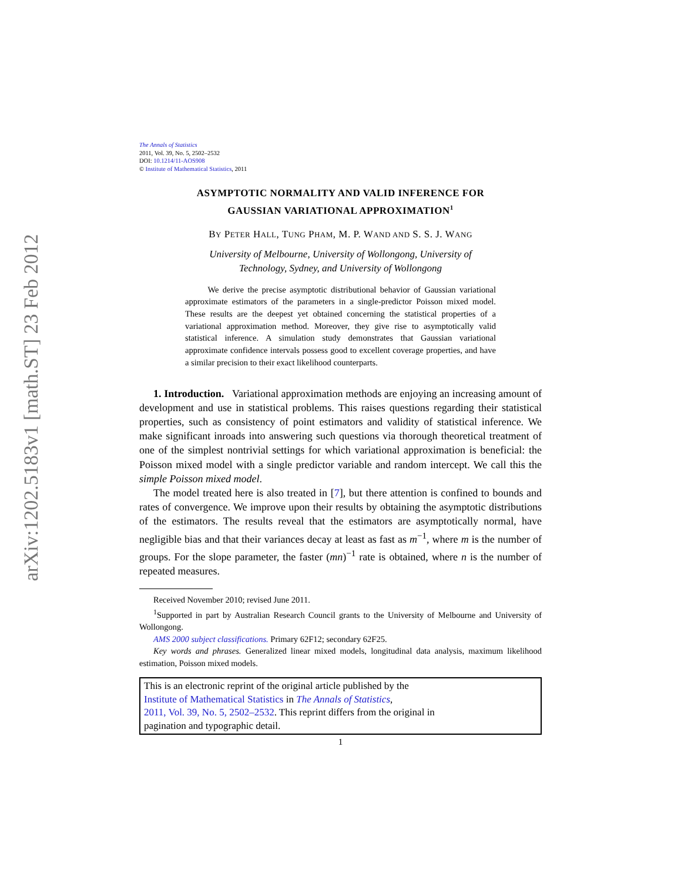arXiv:1202.5183v1 [math.ST] 23 Feb 2012
The Annals of Statistics
2011, Vol. 39, No. 5, 2502–2532
DOI: 10.1214/11-AOS908
© Institute of Mathematical Statistics, 2011
ASYMPTOTIC NORMALITY AND VALID INFERENCE FOR
GAUSSIAN VARIATIONAL APPROXIMATION<sup>1</sup>
BY PETER HALL, TUNG PHAM, M. P. WAND AND S. S. J. WANG
University of Melbourne, University of Wollongong, University of
Technology, Sydney, and University of Wollongong
We derive the precise asymptotic distributional behavior of Gaussian variational approximate estimators of the parameters in a single-predictor Poisson mixed model. These results are the deepest yet obtained concerning the statistical properties of a variational approximation method. Moreover, they give rise to asymptotically valid statistical inference. A simulation study demonstrates that Gaussian variational approximate confidence intervals possess good to excellent coverage properties, and have a similar precision to their exact likelihood counterparts.
1. Introduction. Variational approximation methods are enjoying an increasing amount of development and use in statistical problems. This raises questions regarding their statistical properties, such as consistency of point estimators and validity of statistical inference. We make significant inroads into answering such questions via thorough theoretical treatment of one of the simplest nontrivial settings for which variational approximation is beneficial: the Poisson mixed model with a single predictor variable and random intercept. We call this the simple Poisson mixed model.
The model treated here is also treated in [7], but there attention is confined to bounds and rates of convergence. We improve upon their results by obtaining the asymptotic distributions of the estimators. The results reveal that the estimators are asymptotically normal, have negligible bias and that their variances decay at least as fast as m<sup>−1</sup>, where m is the number of groups. For the slope parameter, the faster (mn)<sup>−1</sup> rate is obtained, where n is the number of repeated measures.
Received November 2010; revised June 2011.
<sup>1</sup> Supported in part by Australian Research Council grants to the University of Melbourne and University of Wollongong.
AMS 2000 subject classifications. Primary 62F12; secondary 62F25.
Key words and phrases. Generalized linear mixed models, longitudinal data analysis, maximum likelihood estimation, Poisson mixed models.
This is an electronic reprint of the original article published by the
Institute of Mathematical Statistics in The Annals of Statistics,
2011, Vol. 39, No. 5, 2502–2532. This reprint differs from the original in
pagination and typographic detail.
1